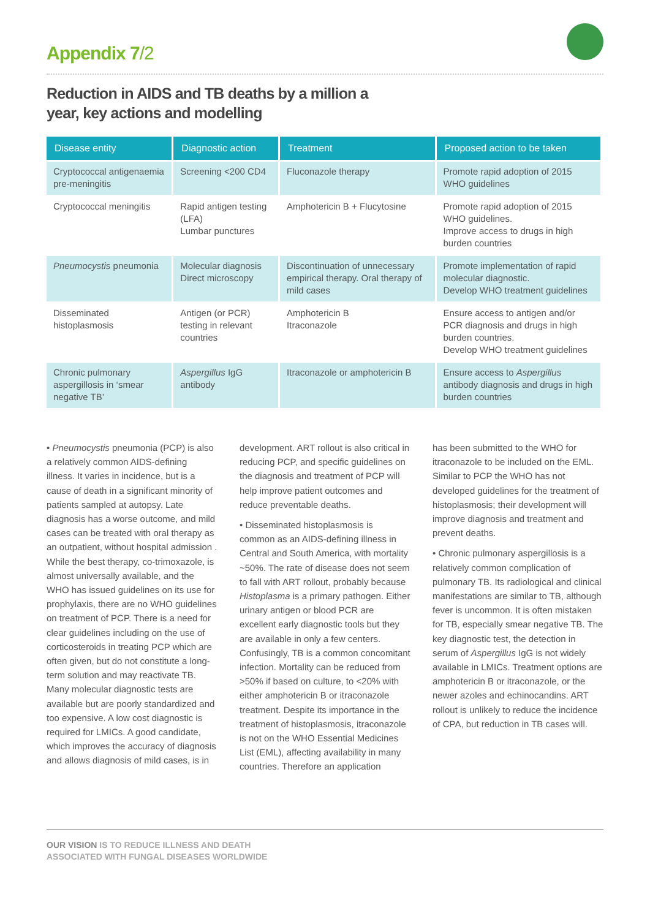Appendix 7/2
Reduction in AIDS and TB deaths by a million a year, key actions and modelling
| Disease entity | Diagnostic action | Treatment | Proposed action to be taken |
| --- | --- | --- | --- |
| Cryptococcal antigenaemia pre-meningitis | Screening <200 CD4 | Fluconazole therapy | Promote rapid adoption of 2015 WHO guidelines |
| Cryptococcal meningitis | Rapid antigen testing (LFA) Lumbar punctures | Amphotericin B + Flucytosine | Promote rapid adoption of 2015 WHO guidelines. Improve access to drugs in high burden countries |
| Pneumocystis pneumonia | Molecular diagnosis Direct microscopy | Discontinuation of unnecessary empirical therapy. Oral therapy of mild cases | Promote implementation of rapid molecular diagnostic. Develop WHO treatment guidelines |
| Disseminated histoplasmosis | Antigen (or PCR) testing in relevant countries | Amphotericin B Itraconazole | Ensure access to antigen and/or PCR diagnosis and drugs in high burden countries. Develop WHO treatment guidelines |
| Chronic pulmonary aspergillosis in ‘smear negative TB’ | Aspergillus IgG antibody | Itraconazole or amphotericin B | Ensure access to Aspergillus antibody diagnosis and drugs in high burden countries |
• Pneumocystis pneumonia (PCP) is also a relatively common AIDS-defining illness. It varies in incidence, but is a cause of death in a significant minority of patients sampled at autopsy. Late diagnosis has a worse outcome, and mild cases can be treated with oral therapy as an outpatient, without hospital admission . While the best therapy, co-trimoxazole, is almost universally available, and the WHO has issued guidelines on its use for prophylaxis, there are no WHO guidelines on treatment of PCP. There is a need for clear guidelines including on the use of corticosteroids in treating PCP which are often given, but do not constitute a long-term solution and may reactivate TB. Many molecular diagnostic tests are available but are poorly standardized and too expensive. A low cost diagnostic is required for LMICs. A good candidate, which improves the accuracy of diagnosis and allows diagnosis of mild cases, is in
development. ART rollout is also critical in reducing PCP, and specific guidelines on the diagnosis and treatment of PCP will help improve patient outcomes and reduce preventable deaths.
• Disseminated histoplasmosis is common as an AIDS-defining illness in Central and South America, with mortality ~50%. The rate of disease does not seem to fall with ART rollout, probably because Histoplasma is a primary pathogen. Either urinary antigen or blood PCR are excellent early diagnostic tools but they are available in only a few centers. Confusingly, TB is a common concomitant infection. Mortality can be reduced from >50% if based on culture, to <20% with either amphotericin B or itraconazole treatment. Despite its importance in the treatment of histoplasmosis, itraconazole is not on the WHO Essential Medicines List (EML), affecting availability in many countries. Therefore an application
has been submitted to the WHO for itraconazole to be included on the EML. Similar to PCP the WHO has not developed guidelines for the treatment of histoplasmosis; their development will improve diagnosis and treatment and prevent deaths.
• Chronic pulmonary aspergillosis is a relatively common complication of pulmonary TB. Its radiological and clinical manifestations are similar to TB, although fever is uncommon. It is often mistaken for TB, especially smear negative TB. The key diagnostic test, the detection in serum of Aspergillus IgG is not widely available in LMICs. Treatment options are amphotericin B or itraconazole, or the newer azoles and echinocandins. ART rollout is unlikely to reduce the incidence of CPA, but reduction in TB cases will.
OUR VISION IS TO REDUCE ILLNESS AND DEATH
ASSOCIATED WITH FUNGAL DISEASES WORLDWIDE